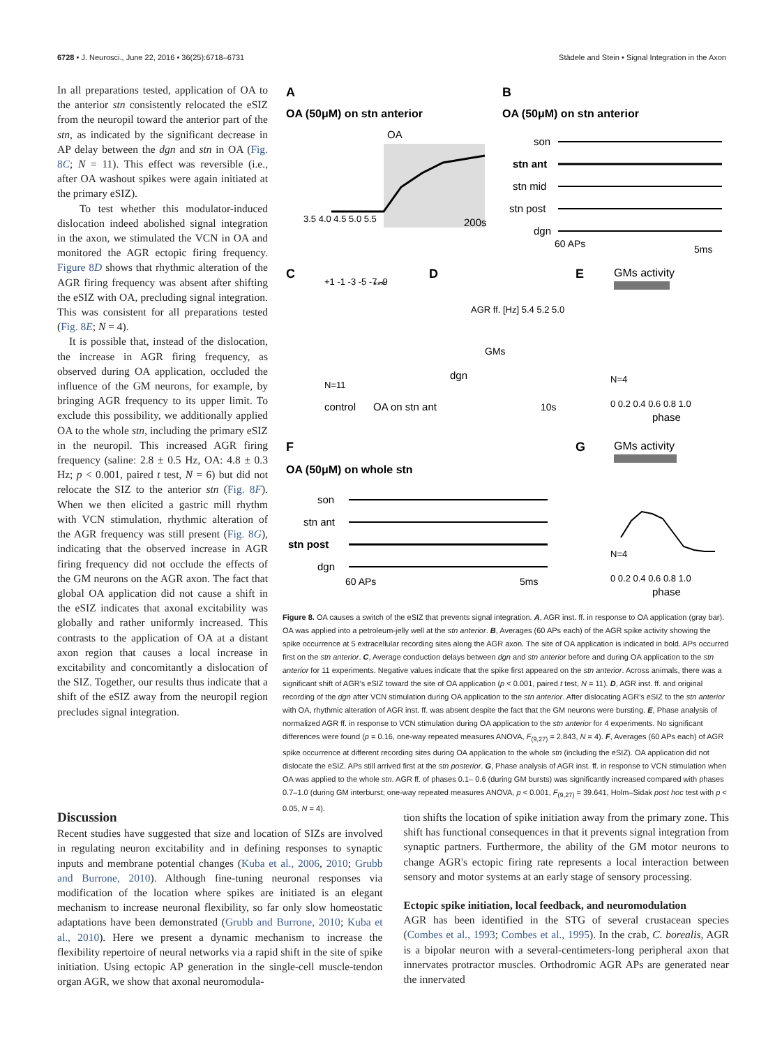6728 • J. Neurosci., June 22, 2016 • 36(25):6718–6731 Städele and Stein • Signal Integration in the Axon
In all preparations tested, application of OA to the anterior stn consistently relocated the eSIZ from the neuropil toward the anterior part of the stn, as indicated by the significant decrease in AP delay between the dgn and stn in OA (Fig. 8C; N = 11). This effect was reversible (i.e., after OA washout spikes were again initiated at the primary eSIZ).
To test whether this modulator-induced dislocation indeed abolished signal integration in the axon, we stimulated the VCN in OA and monitored the AGR ectopic firing frequency. Figure 8D shows that rhythmic alteration of the AGR firing frequency was absent after shifting the eSIZ with OA, precluding signal integration. This was consistent for all preparations tested (Fig. 8E; N = 4).
It is possible that, instead of the dislocation, the increase in AGR firing frequency, as observed during OA application, occluded the influence of the GM neurons, for example, by bringing AGR frequency to its upper limit. To exclude this possibility, we additionally applied OA to the whole stn, including the primary eSIZ in the neuropil. This increased AGR firing frequency (saline: 2.8 ± 0.5 Hz, OA: 4.8 ± 0.3 Hz; p < 0.001, paired t test, N = 6) but did not relocate the SIZ to the anterior stn (Fig. 8F). When we then elicited a gastric mill rhythm with VCN stimulation, rhythmic alteration of the AGR frequency was still present (Fig. 8G), indicating that the observed increase in AGR firing frequency did not occlude the effects of the GM neurons on the AGR axon. The fact that global OA application did not cause a shift in the eSIZ indicates that axonal excitability was globally and rather uniformly increased. This contrasts to the application of OA at a distant axon region that causes a local increase in excitability and concomitantly a dislocation of the SIZ. Together, our results thus indicate that a shift of the eSIZ away from the neuropil region precludes signal integration.
A
OA (50μM) on stn anterior
OA
3.5 4.0 4.5 5.0 5.5
200s
B
OA (50μM) on stn anterior
son
stn ant
stn mid
stn post
dgn
60 APs
5ms
C
+1 -1 -3 -5 -7 -9
N=11
control
OA on stn ant
***
D
AGR ff. [Hz] 5.4 5.2 5.0
GMs
dgn
10s
E
GMs activity
N=4
0 0.2 0.4 0.6 0.8 1.0
phase
F
OA (50μM) on whole stn
son
stn ant
stn post
dgn
60 APs
5ms
G
GMs activity
N=4
0 0.2 0.4 0.6 0.8 1.0
phase
Figure 8. OA causes a switch of the eSIZ that prevents signal integration. A, AGR inst. ff. in response to OA application (gray bar). OA was applied into a petroleum-jelly well at the stn anterior. B, Averages (60 APs each) of the AGR spike activity showing the spike occurrence at 5 extracellular recording sites along the AGR axon. The site of OA application is indicated in bold. APs occurred first on the stn anterior. C, Average conduction delays between dgn and stn anterior before and during OA application to the stn anterior for 11 experiments. Negative values indicate that the spike first appeared on the stn anterior. Across animals, there was a significant shift of AGR's eSIZ toward the site of OA application (p < 0.001, paired t test, N = 11). D, AGR inst. ff. and original recording of the dgn after VCN stimulation during OA application to the stn anterior. After dislocating AGR's eSIZ to the stn anterior with OA, rhythmic alteration of AGR inst. ff. was absent despite the fact that the GM neurons were bursting. E, Phase analysis of normalized AGR ff. in response to VCN stimulation during OA application to the stn anterior for 4 experiments. No significant differences were found (p = 0.16, one-way repeated measures ANOVA, F<sub>(9,27)</sub> = 2.843, N = 4). F, Averages (60 APs each) of AGR spike occurrence at different recording sites during OA application to the whole stn (including the eSIZ). OA application did not dislocate the eSIZ. APs still arrived first at the stn posterior. G, Phase analysis of AGR inst. ff. in response to VCN stimulation when OA was applied to the whole stn. AGR ff. of phases 0.1– 0.6 (during GM bursts) was significantly increased compared with phases 0.7–1.0 (during GM interburst; one-way repeated measures ANOVA, p < 0.001, F<sub>(9,27)</sub> = 39.641, Holm–Sidak post hoc test with p < 0.05, N = 4).
Discussion
Recent studies have suggested that size and location of SIZs are involved in regulating neuron excitability and in defining responses to synaptic inputs and membrane potential changes (Kuba et al., 2006, 2010; Grubb and Burrone, 2010). Although fine-tuning neuronal responses via modification of the location where spikes are initiated is an elegant mechanism to increase neuronal flexibility, so far only slow homeostatic adaptations have been demonstrated (Grubb and Burrone, 2010; Kuba et al., 2010). Here we present a dynamic mechanism to increase the flexibility repertoire of neural networks via a rapid shift in the site of spike initiation. Using ectopic AP generation in the single-cell muscle-tendon organ AGR, we show that axonal neuromodula-
tion shifts the location of spike initiation away from the primary zone. This shift has functional consequences in that it prevents signal integration from synaptic partners. Furthermore, the ability of the GM motor neurons to change AGR's ectopic firing rate represents a local interaction between sensory and motor systems at an early stage of sensory processing.
Ectopic spike initiation, local feedback, and neuromodulation
AGR has been identified in the STG of several crustacean species (Combes et al., 1993; Combes et al., 1995). In the crab, C. borealis, AGR is a bipolar neuron with a several-centimeters-long peripheral axon that innervates protractor muscles. Orthodromic AGR APs are generated near the innervated